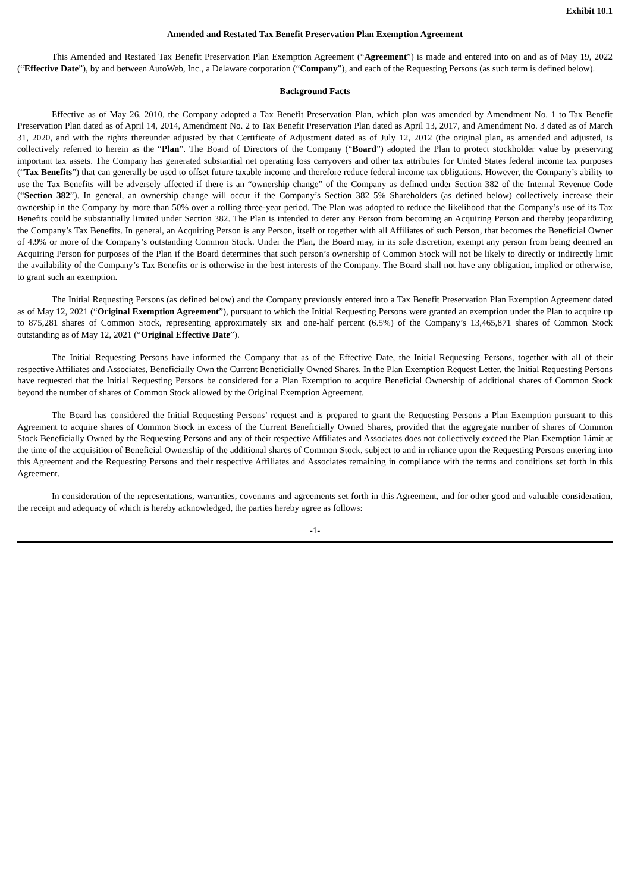Exhibit 10.1
Amended and Restated Tax Benefit Preservation Plan Exemption Agreement
This Amended and Restated Tax Benefit Preservation Plan Exemption Agreement (“Agreement”) is made and entered into on and as of May 19, 2022 (“Effective Date”), by and between AutoWeb, Inc., a Delaware corporation (“Company”), and each of the Requesting Persons (as such term is defined below).
Background Facts
Effective as of May 26, 2010, the Company adopted a Tax Benefit Preservation Plan, which plan was amended by Amendment No. 1 to Tax Benefit Preservation Plan dated as of April 14, 2014, Amendment No. 2 to Tax Benefit Preservation Plan dated as April 13, 2017, and Amendment No. 3 dated as of March 31, 2020, and with the rights thereunder adjusted by that Certificate of Adjustment dated as of July 12, 2012 (the original plan, as amended and adjusted, is collectively referred to herein as the “Plan”. The Board of Directors of the Company (“Board”) adopted the Plan to protect stockholder value by preserving important tax assets. The Company has generated substantial net operating loss carryovers and other tax attributes for United States federal income tax purposes (“Tax Benefits”) that can generally be used to offset future taxable income and therefore reduce federal income tax obligations. However, the Company’s ability to use the Tax Benefits will be adversely affected if there is an “ownership change” of the Company as defined under Section 382 of the Internal Revenue Code (“Section 382”). In general, an ownership change will occur if the Company’s Section 382 5% Shareholders (as defined below) collectively increase their ownership in the Company by more than 50% over a rolling three-year period. The Plan was adopted to reduce the likelihood that the Company’s use of its Tax Benefits could be substantially limited under Section 382. The Plan is intended to deter any Person from becoming an Acquiring Person and thereby jeopardizing the Company’s Tax Benefits. In general, an Acquiring Person is any Person, itself or together with all Affiliates of such Person, that becomes the Beneficial Owner of 4.9% or more of the Company’s outstanding Common Stock. Under the Plan, the Board may, in its sole discretion, exempt any person from being deemed an Acquiring Person for purposes of the Plan if the Board determines that such person’s ownership of Common Stock will not be likely to directly or indirectly limit the availability of the Company’s Tax Benefits or is otherwise in the best interests of the Company. The Board shall not have any obligation, implied or otherwise, to grant such an exemption.
The Initial Requesting Persons (as defined below) and the Company previously entered into a Tax Benefit Preservation Plan Exemption Agreement dated as of May 12, 2021 (“Original Exemption Agreement”), pursuant to which the Initial Requesting Persons were granted an exemption under the Plan to acquire up to 875,281 shares of Common Stock, representing approximately six and one-half percent (6.5%) of the Company’s 13,465,871 shares of Common Stock outstanding as of May 12, 2021 (“Original Effective Date”).
The Initial Requesting Persons have informed the Company that as of the Effective Date, the Initial Requesting Persons, together with all of their respective Affiliates and Associates, Beneficially Own the Current Beneficially Owned Shares. In the Plan Exemption Request Letter, the Initial Requesting Persons have requested that the Initial Requesting Persons be considered for a Plan Exemption to acquire Beneficial Ownership of additional shares of Common Stock beyond the number of shares of Common Stock allowed by the Original Exemption Agreement.
The Board has considered the Initial Requesting Persons’ request and is prepared to grant the Requesting Persons a Plan Exemption pursuant to this Agreement to acquire shares of Common Stock in excess of the Current Beneficially Owned Shares, provided that the aggregate number of shares of Common Stock Beneficially Owned by the Requesting Persons and any of their respective Affiliates and Associates does not collectively exceed the Plan Exemption Limit at the time of the acquisition of Beneficial Ownership of the additional shares of Common Stock, subject to and in reliance upon the Requesting Persons entering into this Agreement and the Requesting Persons and their respective Affiliates and Associates remaining in compliance with the terms and conditions set forth in this Agreement.
In consideration of the representations, warranties, covenants and agreements set forth in this Agreement, and for other good and valuable consideration, the receipt and adequacy of which is hereby acknowledged, the parties hereby agree as follows:
-1-